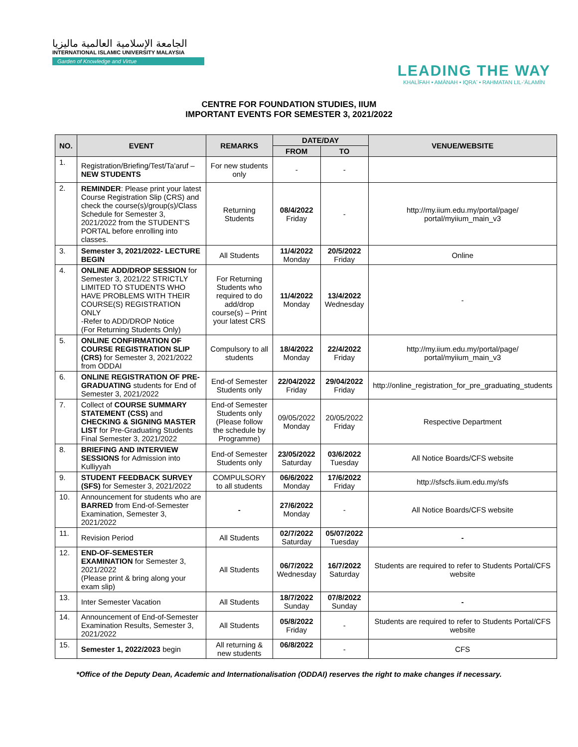الجامعة الإسلامية العالمية ماليزيا
INTERNATIONAL ISLAMIC UNIVERSITY MALAYSIA
Garden of Knowledge and Virtue
LEADING THE WAY
KHALĪFAH • AMĀNAH • IQRAʼ • RAHMATAN LIL-ʻĀLAMĪN
CENTRE FOR FOUNDATION STUDIES, IIUM
IMPORTANT EVENTS FOR SEMESTER 3, 2021/2022
| NO. | EVENT | REMARKS | DATE/DAY | | VENUE/WEBSITE |
| --- | --- | --- | --- | --- | --- |
| | | | FROM | TO | |
| 1. | Registration/Briefing/Test/Ta'aruf – NEW STUDENTS | For new students only | - | - | |
| 2. | REMINDER : Please print your latest Course Registration Slip (CRS) and check the course(s)/group(s)/Class Schedule for Semester 3, 2021/2022 from the STUDENT'S PORTAL before enrolling into classes. | Returning Students | 08/4/2022 Friday | - | http://my.iium.edu.my/portal/page/ portal/myiium_main_v3 |
| 3. | Semester 3, 2021/2022- LECTURE BEGIN | All Students | 11/4/2022 Monday | 20/5/2022 Friday | Online |
| 4. | ONLINE ADD/DROP SESSION for Semester 3, 2021/22 STRICTLY LIMITED TO STUDENTS WHO HAVE PROBLEMS WITH THEIR COURSE(S) REGISTRATION ONLY -Refer to ADD/DROP Notice (For Returning Students Only) | For Returning Students who required to do add/drop course(s) – Print your latest CRS | 11/4/2022 Monday | 13/4/2022 Wednesday | - |
| 5. | ONLINE CONFIRMATION OF COURSE REGISTRATION SLIP (CRS) for Semester 3, 2021/2022 from ODDAI | Compulsory to all students | 18/4/2022 Monday | 22/4/2022 Friday | http://my.iium.edu.my/portal/page/ portal/myiium_main_v3 |
| 6. | ONLINE REGISTRATION OF PRE-GRADUATING students for End of Semester 3, 2021/2022 | End-of Semester Students only | 22/04/2022 Friday | 29/04/2022 Friday | http://online_registration_for_pre_graduating_students |
| 7. | Collect of COURSE SUMMARY STATEMENT (CSS) and CHECKING & SIGNING MASTER LIST for Pre-Graduating Students Final Semester 3, 2021/2022 | End-of Semester Students only (Please follow the schedule by Programme) | 09/05/2022 Monday | 20/05/2022 Friday | Respective Department |
| 8. | BRIEFING AND INTERVIEW SESSIONS for Admission into Kulliyyah | End-of Semester Students only | 23/05/2022 Saturday | 03/6/2022 Tuesday | All Notice Boards/CFS website |
| 9. | STUDENT FEEDBACK SURVEY (SFS) for Semester 3, 2021/2022 | COMPULSORY to all students | 06/6/2022 Monday | 17/6/2022 Friday | http://sfscfs.iium.edu.my/sfs |
| 10. | Announcement for students who are BARRED from End-of-Semester Examination, Semester 3, 2021/2022 | - | 27/6/2022 Monday | - | All Notice Boards/CFS website |
| 11. | Revision Period | All Students | 02/7/2022 Saturday | 05/07/2022 Tuesday | - |
| 12. | END-OF-SEMESTER EXAMINATION for Semester 3, 2021/2022 (Please print & bring along your exam slip) | All Students | 06/7/2022 Wednesday | 16/7/2022 Saturday | Students are required to refer to Students Portal/CFS website |
| 13. | Inter Semester Vacation | All Students | 18/7/2022 Sunday | 07/8/2022 Sunday | - |
| 14. | Announcement of End-of-Semester Examination Results, Semester 3, 2021/2022 | All Students | 05/8/2022 Friday | - | Students are required to refer to Students Portal/CFS website |
| 15. | Semester 1, 2022/2023 begin | All returning & new students | 06/8/2022 | - | CFS |
*Office of the Deputy Dean, Academic and Internationalisation (ODDAI) reserves the right to make changes if necessary.